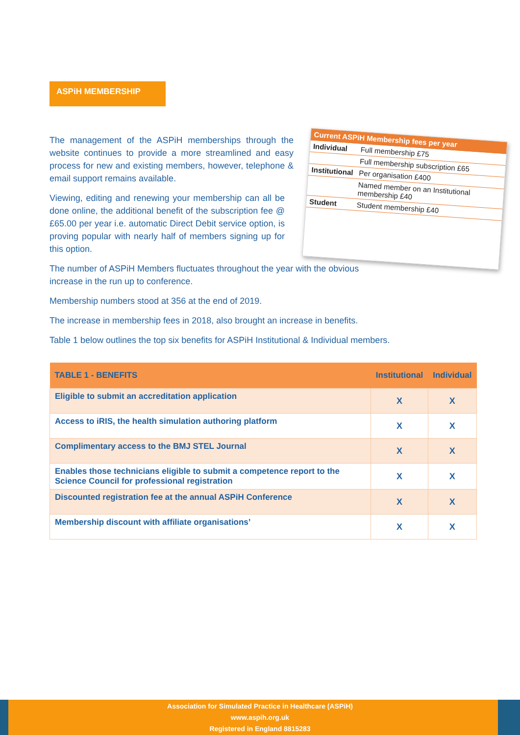ASPiH MEMBERSHIP
| Current ASPiH Membership fees per year | |
| Individual | Full membership £75 |
| | Full membership subscription £65 |
| Institutional | Per organisation £400 |
| | Named member on an Institutional membership £40 |
| Student | Student membership £40 |
The management of the ASPiH memberships through the website continues to provide a more streamlined and easy process for new and existing members, however, telephone & email support remains available.
Viewing, editing and renewing your membership can all be done online, the additional benefit of the subscription fee @ £65.00 per year i.e. automatic Direct Debit service option, is proving popular with nearly half of members signing up for this option.
The number of ASPiH Members fluctuates throughout the year with the obvious increase in the run up to conference.
Membership numbers stood at 356 at the end of 2019.
The increase in membership fees in 2018, also brought an increase in benefits.
Table 1 below outlines the top six benefits for ASPiH Institutional & Individual members.
| TABLE 1 - BENEFITS | Institutional | Individual |
| --- | --- | --- |
| Eligible to submit an accreditation application | X | X |
| Access to iRIS, the health simulation authoring platform | X | X |
| Complimentary access to the BMJ STEL Journal | X | X |
| Enables those technicians eligible to submit a competence report to the Science Council for professional registration | X | X |
| Discounted registration fee at the annual ASPiH Conference | X | X |
| Membership discount with affiliate organisations’ | X | X |
Association for Simulated Practice in Healthcare (ASPiH)
www.aspih.org.uk
Registered in England 8815283